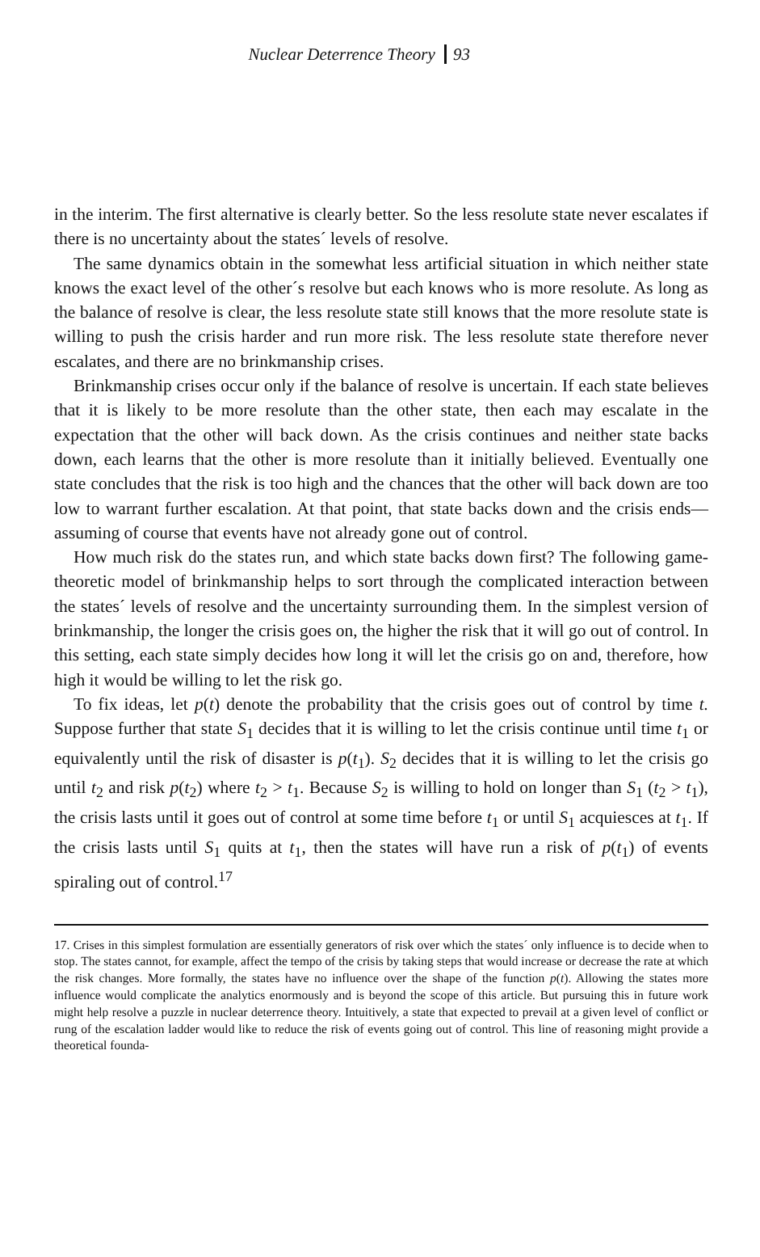Nuclear Deterrence Theory 93
in the interim. The first alternative is clearly better. So the less resolute state never escalates if there is no uncertainty about the states´ levels of resolve.
The same dynamics obtain in the somewhat less artificial situation in which neither state knows the exact level of the other´s resolve but each knows who is more resolute. As long as the balance of resolve is clear, the less resolute state still knows that the more resolute state is willing to push the crisis harder and run more risk. The less resolute state therefore never escalates, and there are no brinkmanship crises.
Brinkmanship crises occur only if the balance of resolve is uncertain. If each state believes that it is likely to be more resolute than the other state, then each may escalate in the expectation that the other will back down. As the crisis continues and neither state backs down, each learns that the other is more resolute than it initially believed. Eventually one state concludes that the risk is too high and the chances that the other will back down are too low to warrant further escalation. At that point, that state backs down and the crisis ends—assuming of course that events have not already gone out of control.
How much risk do the states run, and which state backs down first? The following game-theoretic model of brinkmanship helps to sort through the complicated interaction between the states´ levels of resolve and the uncertainty surrounding them. In the simplest version of brinkmanship, the longer the crisis goes on, the higher the risk that it will go out of control. In this setting, each state simply decides how long it will let the crisis go on and, therefore, how high it would be willing to let the risk go.
To fix ideas, let p(t) denote the probability that the crisis goes out of control by time t. Suppose further that state S<sub>1</sub> decides that it is willing to let the crisis continue until time t<sub>1</sub> or equivalently until the risk of disaster is p(t<sub>1</sub>). S<sub>2</sub> decides that it is willing to let the crisis go until t<sub>2</sub> and risk p(t<sub>2</sub>) where t<sub>2</sub> > t<sub>1</sub>. Because S<sub>2</sub> is willing to hold on longer than S<sub>1</sub> (t<sub>2</sub> > t<sub>1</sub>), the crisis lasts until it goes out of control at some time before t<sub>1</sub> or until S<sub>1</sub> acquiesces at t<sub>1</sub>. If the crisis lasts until S<sub>1</sub> quits at t<sub>1</sub>, then the states will have run a risk of p(t<sub>1</sub>) of events spiraling out of control.<sup>17</sup>
17. Crises in this simplest formulation are essentially generators of risk over which the states´ only influence is to decide when to stop. The states cannot, for example, affect the tempo of the crisis by taking steps that would increase or decrease the rate at which the risk changes. More formally, the states have no influence over the shape of the function p(t). Allowing the states more influence would complicate the analytics enormously and is beyond the scope of this article. But pursuing this in future work might help resolve a puzzle in nuclear deterrence theory. Intuitively, a state that expected to prevail at a given level of conflict or rung of the escalation ladder would like to reduce the risk of events going out of control. This line of reasoning might provide a theoretical founda-